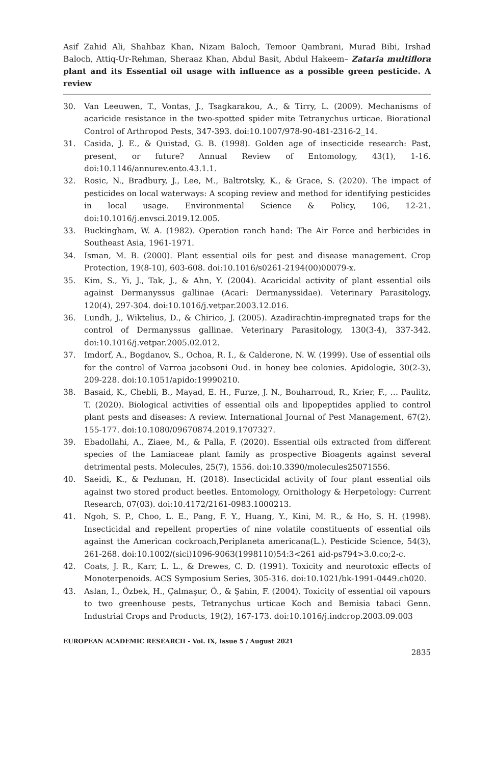Asif Zahid Ali, Shahbaz Khan, Nizam Baloch, Temoor Qambrani, Murad Bibi, Irshad Baloch, Attiq-Ur-Rehman, Sheraaz Khan, Abdul Basit, Abdul Hakeem– Zataria multiflora plant and its Essential oil usage with influence as a possible green pesticide. A review
30. Van Leeuwen, T., Vontas, J., Tsagkarakou, A., & Tirry, L. (2009). Mechanisms of acaricide resistance in the two-spotted spider mite Tetranychus urticae. Biorational Control of Arthropod Pests, 347-393. doi:10.1007/978-90-481-2316-2_14.
31. Casida, J. E., & Quistad, G. B. (1998). Golden age of insecticide research: Past, present, or future? Annual Review of Entomology, 43(1), 1-16. doi:10.1146/annurev.ento.43.1.1.
32. Rosic, N., Bradbury, J., Lee, M., Baltrotsky, K., & Grace, S. (2020). The impact of pesticides on local waterways: A scoping review and method for identifying pesticides in local usage. Environmental Science & Policy, 106, 12-21. doi:10.1016/j.envsci.2019.12.005.
33. Buckingham, W. A. (1982). Operation ranch hand: The Air Force and herbicides in Southeast Asia, 1961-1971.
34. Isman, M. B. (2000). Plant essential oils for pest and disease management. Crop Protection, 19(8-10), 603-608. doi:10.1016/s0261-2194(00)00079-x.
35. Kim, S., Yi, J., Tak, J., & Ahn, Y. (2004). Acaricidal activity of plant essential oils against Dermanyssus gallinae (Acari: Dermanyssidae). Veterinary Parasitology, 120(4), 297-304. doi:10.1016/j.vetpar.2003.12.016.
36. Lundh, J., Wiktelius, D., & Chirico, J. (2005). Azadirachtin-impregnated traps for the control of Dermanyssus gallinae. Veterinary Parasitology, 130(3-4), 337-342. doi:10.1016/j.vetpar.2005.02.012.
37. Imdorf, A., Bogdanov, S., Ochoa, R. I., & Calderone, N. W. (1999). Use of essential oils for the control of Varroa jacobsoni Oud. in honey bee colonies. Apidologie, 30(2-3), 209-228. doi:10.1051/apido:19990210.
38. Basaid, K., Chebli, B., Mayad, E. H., Furze, J. N., Bouharroud, R., Krier, F., … Paulitz, T. (2020). Biological activities of essential oils and lipopeptides applied to control plant pests and diseases: A review. International Journal of Pest Management, 67(2), 155-177. doi:10.1080/09670874.2019.1707327.
39. Ebadollahi, A., Ziaee, M., & Palla, F. (2020). Essential oils extracted from different species of the Lamiaceae plant family as prospective Bioagents against several detrimental pests. Molecules, 25(7), 1556. doi:10.3390/molecules25071556.
40. Saeidi, K., & Pezhman, H. (2018). Insecticidal activity of four plant essential oils against two stored product beetles. Entomology, Ornithology & Herpetology: Current Research, 07(03). doi:10.4172/2161-0983.1000213.
41. Ngoh, S. P., Choo, L. E., Pang, F. Y., Huang, Y., Kini, M. R., & Ho, S. H. (1998). Insecticidal and repellent properties of nine volatile constituents of essential oils against the American cockroach,Periplaneta americana(L.). Pesticide Science, 54(3), 261-268. doi:10.1002/(sici)1096-9063(1998110)54:3<261 aid-ps794>3.0.co;2-c.
42. Coats, J. R., Karr, L. L., & Drewes, C. D. (1991). Toxicity and neurotoxic effects of Monoterpenoids. ACS Symposium Series, 305-316. doi:10.1021/bk-1991-0449.ch020.
43. Aslan, İ., Özbek, H., Çalmaşur, Ö., & Şahi̇n, F. (2004). Toxicity of essential oil vapours to two greenhouse pests, Tetranychus urticae Koch and Bemisia tabaci Genn. Industrial Crops and Products, 19(2), 167-173. doi:10.1016/j.indcrop.2003.09.003
EUROPEAN ACADEMIC RESEARCH - Vol. IX, Issue 5 / August 2021
2835